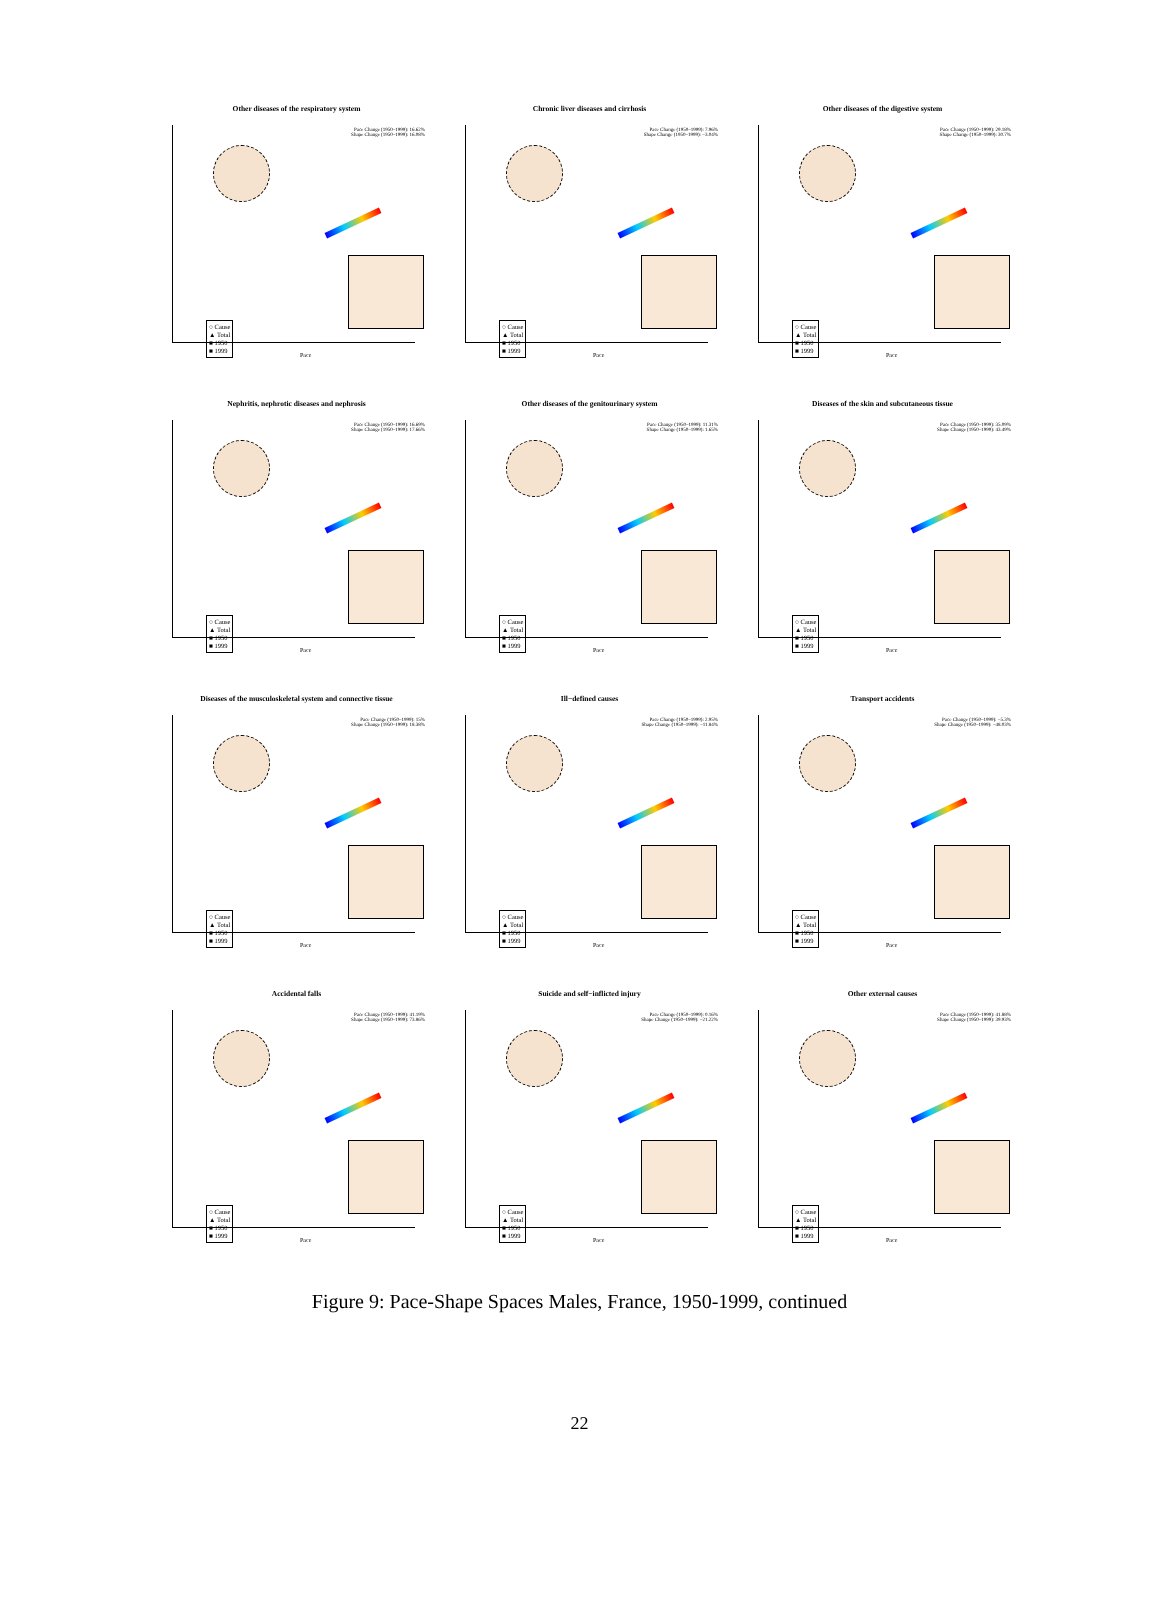Other diseases of the respiratory system
○ Cause
▲ Total
■ 1950
■ 1999
Pace Change (1950–1999): 16.62%
Shape Change (1950–1999): 16.08%
Pace
Chronic liver diseases and cirrhosis
○ Cause
▲ Total
■ 1950
■ 1999
Pace Change (1950–1999): 7.96%
Shape Change (1950–1999): −3.04%
Pace
Other diseases of the digestive system
○ Cause
▲ Total
■ 1950
■ 1999
Pace Change (1950–1999): 29.18%
Shape Change (1950–1999): 30.7%
Pace
Nephritis, nephrotic diseases and nephrosis
○ Cause
▲ Total
■ 1950
■ 1999
Pace Change (1950–1999): 16.69%
Shape Change (1950–1999): 17.66%
Pace
Other diseases of the genitourinary system
○ Cause
▲ Total
■ 1950
■ 1999
Pace Change (1950–1999): 11.31%
Shape Change (1950–1999): 1.65%
Pace
Diseases of the skin and subcutaneous tissue
○ Cause
▲ Total
■ 1950
■ 1999
Pace Change (1950–1999): 35.09%
Shape Change (1950–1999): 43.49%
Pace
Diseases of the musculoskeletal system and connective tissue
○ Cause
▲ Total
■ 1950
■ 1999
Pace Change (1950–1999): 15%
Shape Change (1950–1999): 18.38%
Pace
Ill−defined causes
○ Cause
▲ Total
■ 1950
■ 1999
Pace Change (1950–1999): 2.95%
Shape Change (1950–1999): −11.84%
Pace
Transport accidents
○ Cause
▲ Total
■ 1950
■ 1999
Pace Change (1950–1999): −5.3%
Shape Change (1950–1999): −48.03%
Pace
Accidental falls
○ Cause
▲ Total
■ 1950
■ 1999
Pace Change (1950–1999): 41.19%
Shape Change (1950–1999): 73.86%
Pace
Suicide and self−inflicted injury
○ Cause
▲ Total
■ 1950
■ 1999
Pace Change (1950–1999): 0.16%
Shape Change (1950–1999): −21.22%
Pace
Other external causes
○ Cause
▲ Total
■ 1950
■ 1999
Pace Change (1950–1999): 41.88%
Shape Change (1950–1999): 39.93%
Pace
Figure 9: Pace-Shape Spaces Males, France, 1950-1999, continued
22